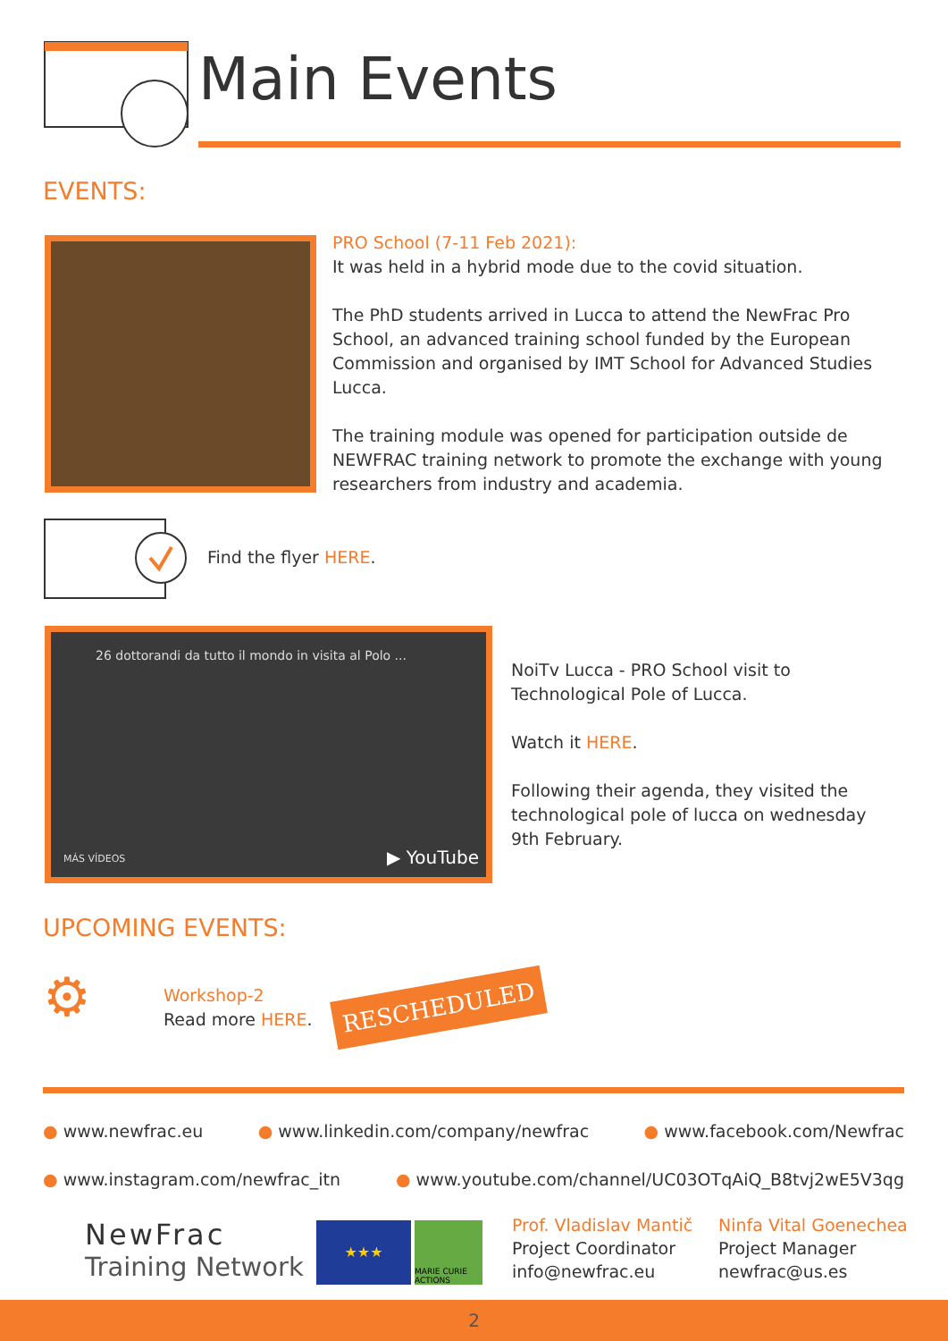Main Events
EVENTS:
PRO School (7-11 Feb 2021):
It was held in a hybrid mode due to the covid situation.
The PhD students arrived in Lucca to attend the NewFrac Pro School, an advanced training school funded by the European Commission and organised by IMT School for Advanced Studies Lucca.
The training module was opened for participation outside de NEWFRAC training network to promote the exchange with young researchers from industry and academia.
Find the flyer HERE.
26 dottorandi da tutto il mondo in visita al Polo ...
MÁS VÍDEOS ▶ YouTube
NoiTv Lucca - PRO School visit to Technological Pole of Lucca.
Watch it HERE.
Following their agenda, they visited the technological pole of lucca on wednesday 9th February.
UPCOMING EVENTS:
⚙
Workshop-2
Read more HERE.
RESCHEDULED
● www.newfrac.eu ● www.linkedin.com/company/newfrac ● www.facebook.com/Newfrac
● www.instagram.com/newfrac_itn ● www.youtube.com/channel/UC03OTqAiQ_B8tvj2wE5V3qg
NewFrac
Training Network
★★★
MARIE CURIE ACTIONS
Prof. Vladislav Mantič
Project Coordinator
info@newfrac.eu
Ninfa Vital Goenechea
Project Manager
newfrac@us.es
2